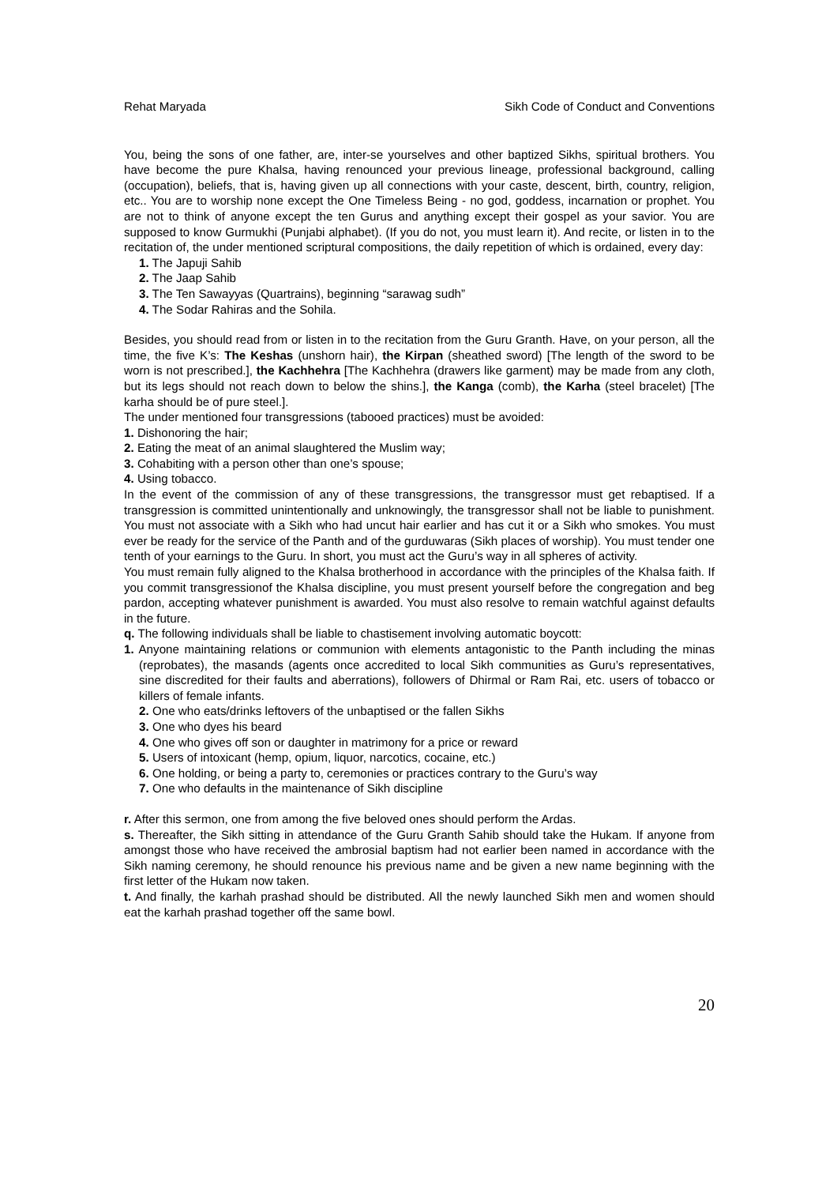Rehat Maryada Sikh Code of Conduct and Conventions
You, being the sons of one father, are, inter-se yourselves and other baptized Sikhs, spiritual brothers. You have become the pure Khalsa, having renounced your previous lineage, professional background, calling (occupation), beliefs, that is, having given up all connections with your caste, descent, birth, country, religion, etc.. You are to worship none except the One Timeless Being - no god, goddess, incarnation or prophet. You are not to think of anyone except the ten Gurus and anything except their gospel as your savior. You are supposed to know Gurmukhi (Punjabi alphabet). (If you do not, you must learn it). And recite, or listen in to the recitation of, the under mentioned scriptural compositions, the daily repetition of which is ordained, every day:
1. The Japuji Sahib
2. The Jaap Sahib
3. The Ten Sawayyas (Quartrains), beginning “sarawag sudh”
4. The Sodar Rahiras and the Sohila.
Besides, you should read from or listen in to the recitation from the Guru Granth. Have, on your person, all the time, the five K’s: The Keshas (unshorn hair), the Kirpan (sheathed sword) [The length of the sword to be worn is not prescribed.], the Kachhehra [The Kachhehra (drawers like garment) may be made from any cloth, but its legs should not reach down to below the shins.], the Kanga (comb), the Karha (steel bracelet) [The karha should be of pure steel.].
The under mentioned four transgressions (tabooed practices) must be avoided:
1. Dishonoring the hair;
2. Eating the meat of an animal slaughtered the Muslim way;
3. Cohabiting with a person other than one’s spouse;
4. Using tobacco.
In the event of the commission of any of these transgressions, the transgressor must get rebaptised. If a transgression is committed unintentionally and unknowingly, the transgressor shall not be liable to punishment. You must not associate with a Sikh who had uncut hair earlier and has cut it or a Sikh who smokes. You must ever be ready for the service of the Panth and of the gurduwaras (Sikh places of worship). You must tender one tenth of your earnings to the Guru. In short, you must act the Guru’s way in all spheres of activity.
You must remain fully aligned to the Khalsa brotherhood in accordance with the principles of the Khalsa faith. If you commit transgressionof the Khalsa discipline, you must present yourself before the congregation and beg pardon, accepting whatever punishment is awarded. You must also resolve to remain watchful against defaults in the future.
q. The following individuals shall be liable to chastisement involving automatic boycott:
1. Anyone maintaining relations or communion with elements antagonistic to the Panth including the minas (reprobates), the masands (agents once accredited to local Sikh communities as Guru’s representatives, sine discredited for their faults and aberrations), followers of Dhirmal or Ram Rai, etc. users of tobacco or killers of female infants.
2. One who eats/drinks leftovers of the unbaptised or the fallen Sikhs
3. One who dyes his beard
4. One who gives off son or daughter in matrimony for a price or reward
5. Users of intoxicant (hemp, opium, liquor, narcotics, cocaine, etc.)
6. One holding, or being a party to, ceremonies or practices contrary to the Guru’s way
7. One who defaults in the maintenance of Sikh discipline
r. After this sermon, one from among the five beloved ones should perform the Ardas.
s. Thereafter, the Sikh sitting in attendance of the Guru Granth Sahib should take the Hukam. If anyone from amongst those who have received the ambrosial baptism had not earlier been named in accordance with the Sikh naming ceremony, he should renounce his previous name and be given a new name beginning with the first letter of the Hukam now taken.
t. And finally, the karhah prashad should be distributed. All the newly launched Sikh men and women should eat the karhah prashad together off the same bowl.
20